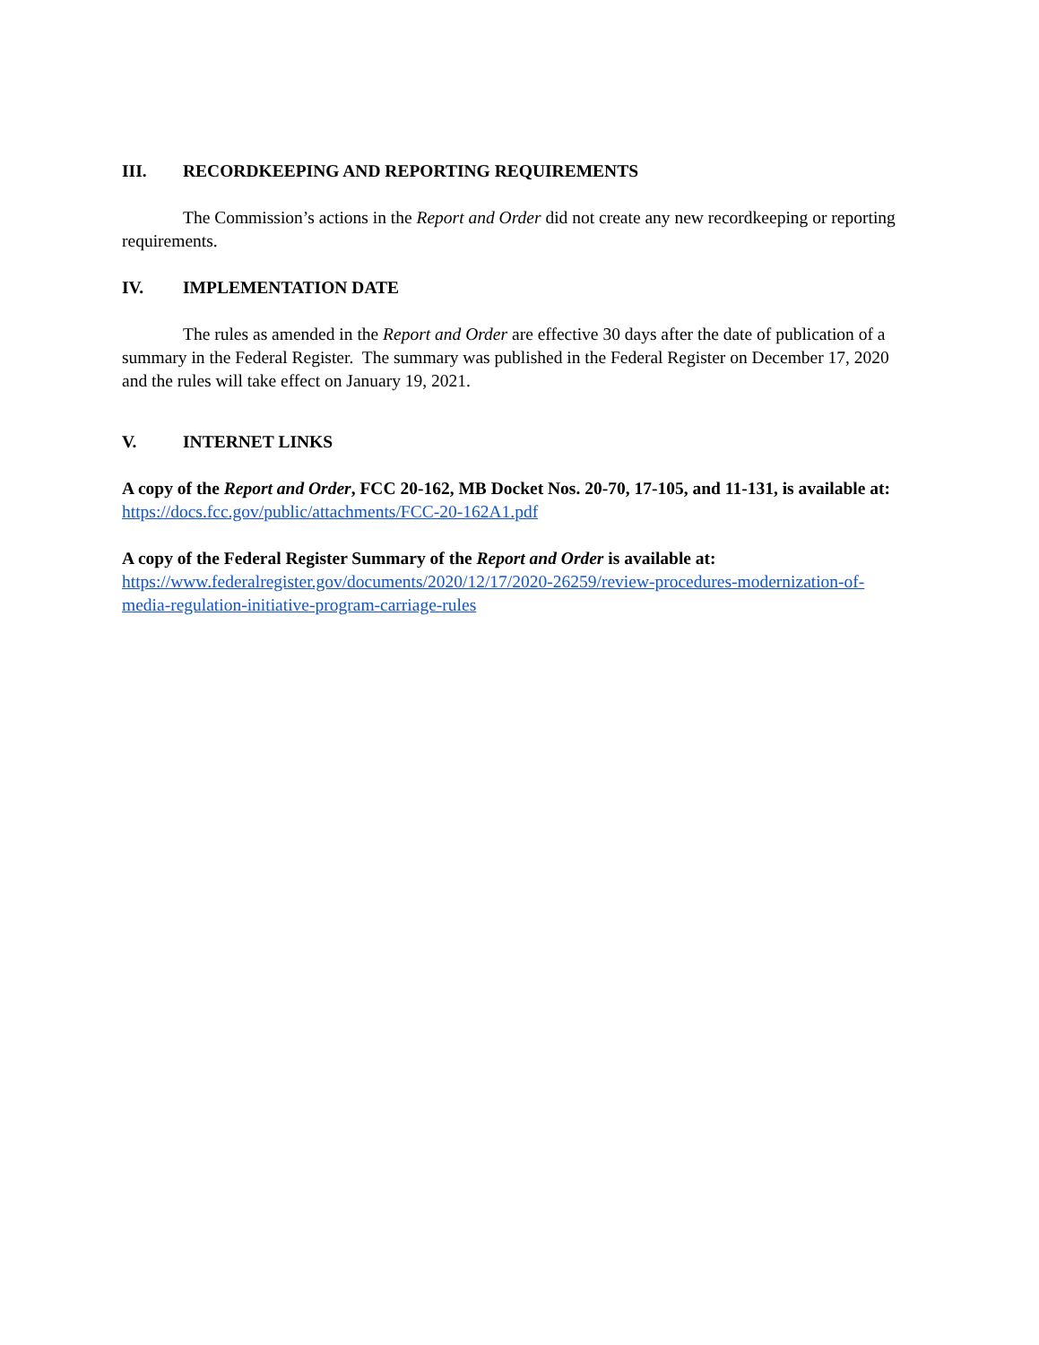III. RECORDKEEPING AND REPORTING REQUIREMENTS
The Commission’s actions in the Report and Order did not create any new recordkeeping or reporting requirements.
IV. IMPLEMENTATION DATE
The rules as amended in the Report and Order are effective 30 days after the date of publication of a summary in the Federal Register. The summary was published in the Federal Register on December 17, 2020 and the rules will take effect on January 19, 2021.
V. INTERNET LINKS
A copy of the Report and Order, FCC 20-162, MB Docket Nos. 20-70, 17-105, and 11-131, is available at:
https://docs.fcc.gov/public/attachments/FCC-20-162A1.pdf
A copy of the Federal Register Summary of the Report and Order is available at:
https://www.federalregister.gov/documents/2020/12/17/2020-26259/review-procedures-modernization-of-media-regulation-initiative-program-carriage-rules